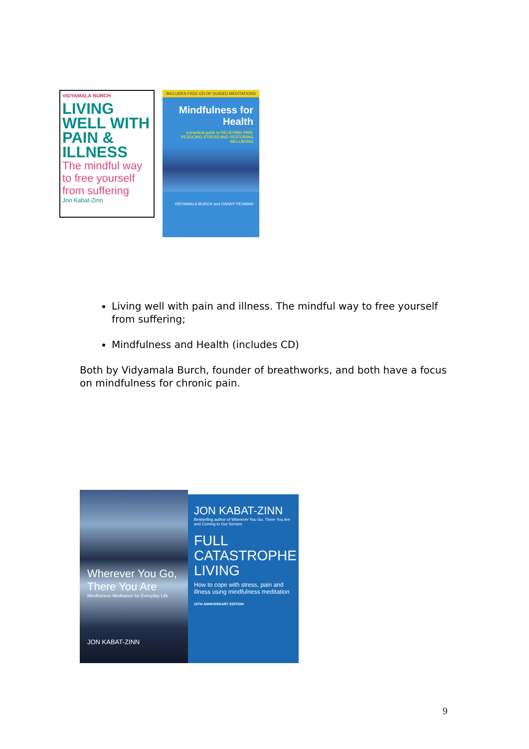VIDYAMALA BURCH
LIVING WELL WITH PAIN & ILLNESS
The mindful way to free yourself from suffering
Jon Kabat-Zinn
INCLUDES FREE CD OF GUIDED MEDITATIONS
Mindfulness for Health
a practical guide to RELIEVING PAIN, REDUCING STRESS AND RESTORING WELLBEING
VIDYAMALA BURCH and DANNY PENMAN
Living well with pain and illness. The mindful way to free yourself from suffering;
Mindfulness and Health (includes CD)
Both by Vidyamala Burch, founder of breathworks, and both have a focus on mindfulness for chronic pain.
Wherever You Go, There You Are
Mindfulness Meditation for Everyday Life
JON KABAT-ZINN
JON KABAT-ZINN
Bestselling author of Wherever You Go, There You Are and Coming to Our Senses
FULL CATASTROPHE LIVING
How to cope with stress, pain and illness using mindfulness meditation
15TH ANNIVERSARY EDITION
9